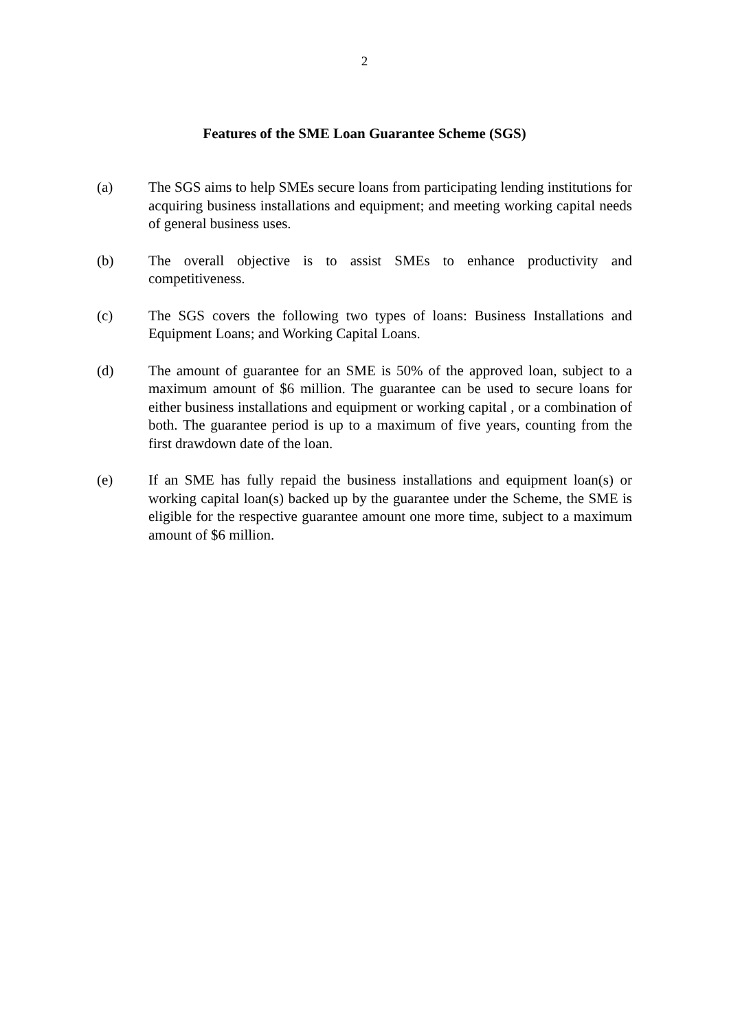2
Features of the SME Loan Guarantee Scheme (SGS)
(a) The SGS aims to help SMEs secure loans from participating lending institutions for acquiring business installations and equipment; and meeting working capital needs of general business uses.
(b) The overall objective is to assist SMEs to enhance productivity and competitiveness.
(c) The SGS covers the following two types of loans: Business Installations and Equipment Loans; and Working Capital Loans.
(d) The amount of guarantee for an SME is 50% of the approved loan, subject to a maximum amount of $6 million. The guarantee can be used to secure loans for either business installations and equipment or working capital , or a combination of both. The guarantee period is up to a maximum of five years, counting from the first drawdown date of the loan.
(e) If an SME has fully repaid the business installations and equipment loan(s) or working capital loan(s) backed up by the guarantee under the Scheme, the SME is eligible for the respective guarantee amount one more time, subject to a maximum amount of $6 million.